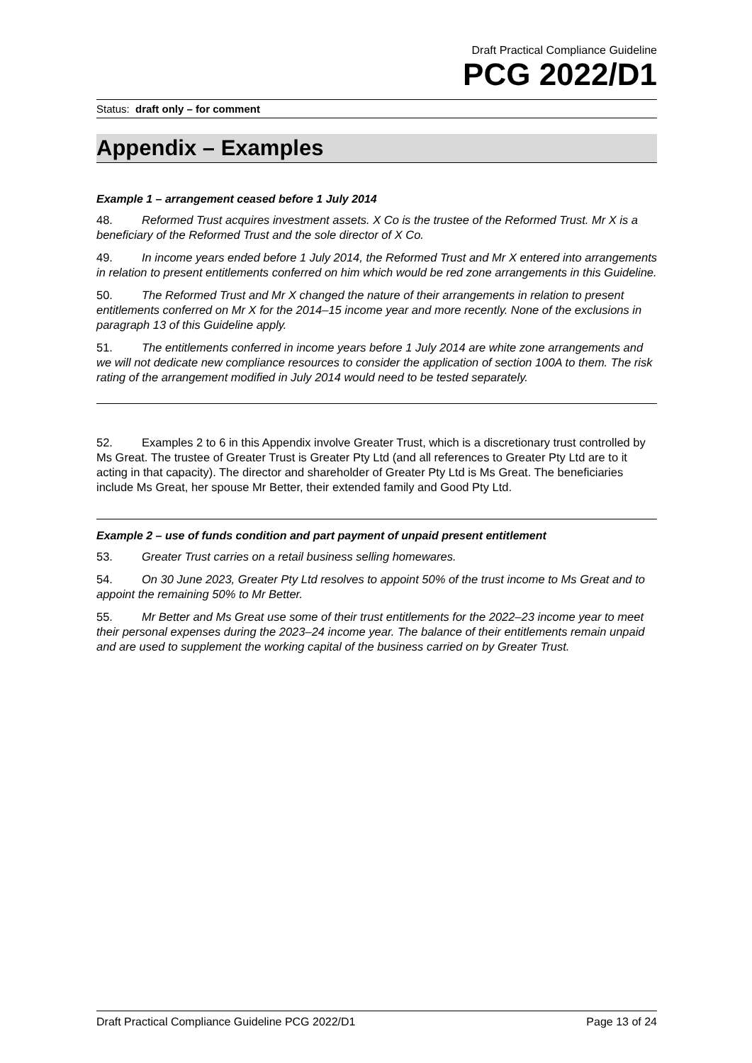Draft Practical Compliance Guideline
PCG 2022/D1
Status: draft only – for comment
Appendix – Examples
Example 1 – arrangement ceased before 1 July 2014
48. Reformed Trust acquires investment assets. X Co is the trustee of the Reformed Trust. Mr X is a beneficiary of the Reformed Trust and the sole director of X Co.
49. In income years ended before 1 July 2014, the Reformed Trust and Mr X entered into arrangements in relation to present entitlements conferred on him which would be red zone arrangements in this Guideline.
50. The Reformed Trust and Mr X changed the nature of their arrangements in relation to present entitlements conferred on Mr X for the 2014–15 income year and more recently. None of the exclusions in paragraph 13 of this Guideline apply.
51. The entitlements conferred in income years before 1 July 2014 are white zone arrangements and we will not dedicate new compliance resources to consider the application of section 100A to them. The risk rating of the arrangement modified in July 2014 would need to be tested separately.
52. Examples 2 to 6 in this Appendix involve Greater Trust, which is a discretionary trust controlled by Ms Great. The trustee of Greater Trust is Greater Pty Ltd (and all references to Greater Pty Ltd are to it acting in that capacity). The director and shareholder of Greater Pty Ltd is Ms Great. The beneficiaries include Ms Great, her spouse Mr Better, their extended family and Good Pty Ltd.
Example 2 – use of funds condition and part payment of unpaid present entitlement
53. Greater Trust carries on a retail business selling homewares.
54. On 30 June 2023, Greater Pty Ltd resolves to appoint 50% of the trust income to Ms Great and to appoint the remaining 50% to Mr Better.
55. Mr Better and Ms Great use some of their trust entitlements for the 2022–23 income year to meet their personal expenses during the 2023–24 income year. The balance of their entitlements remain unpaid and are used to supplement the working capital of the business carried on by Greater Trust.
Draft Practical Compliance Guideline PCG 2022/D1 Page 13 of 24